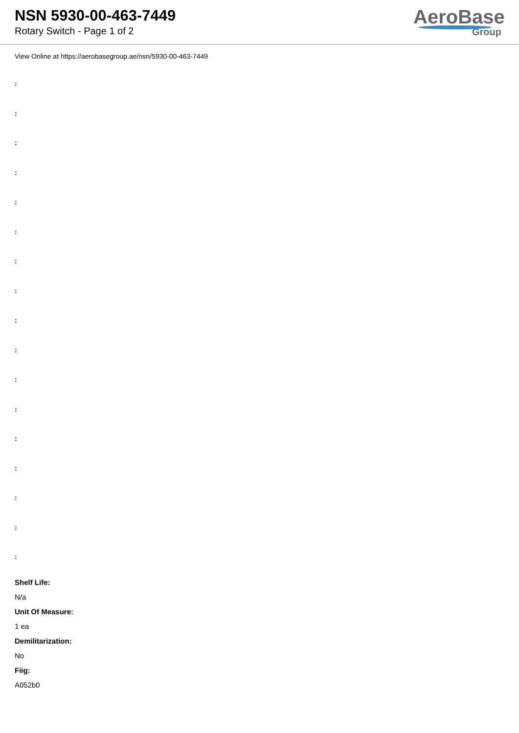NSN 5930-00-463-7449
Rotary Switch - Page 1 of 2
AeroBase
Group
View Online at https://aerobasegroup.ae/nsn/5930-00-463-7449
:
:
:
:
:
:
:
:
:
:
:
:
:
:
:
:
:
Shelf Life:
N/a
Unit Of Measure:
1 ea
Demilitarization:
No
Fiig:
A052b0